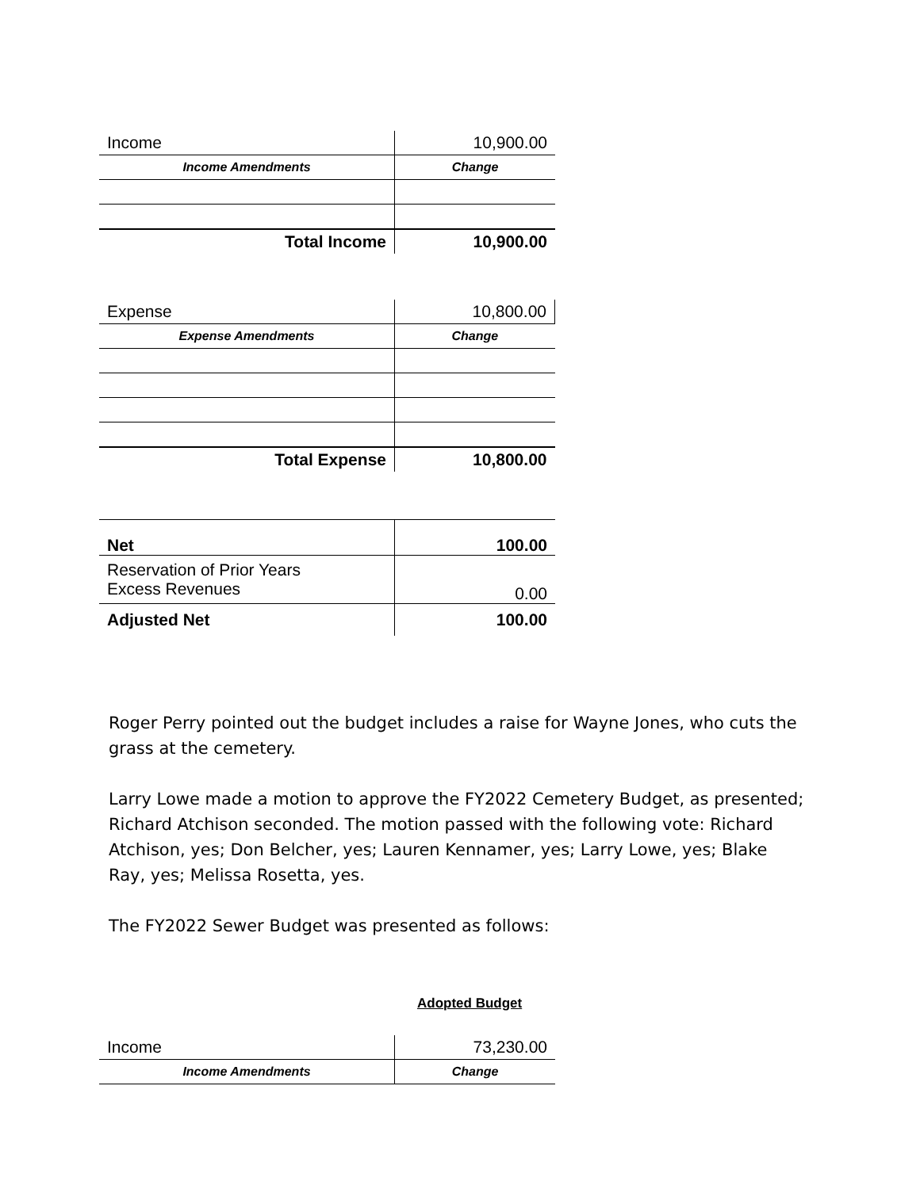| Income | 10,900.00 |
| Income Amendments | Change |
| Total Income | 10,900.00 |
| Expense | 10,800.00 |
| Expense Amendments | Change |
| Total Expense | 10,800.00 |
| Net | 100.00 |
| Reservation of Prior Years Excess Revenues | 0.00 |
| Adjusted Net | 100.00 |
Roger Perry pointed out the budget includes a raise for Wayne Jones, who cuts the grass at the cemetery.
Larry Lowe made a motion to approve the FY2022 Cemetery Budget, as presented; Richard Atchison seconded. The motion passed with the following vote: Richard Atchison, yes; Don Belcher, yes; Lauren Kennamer, yes; Larry Lowe, yes; Blake Ray, yes; Melissa Rosetta, yes.
The FY2022 Sewer Budget was presented as follows:
Adopted Budget
| Income | 73,230.00 |
| Income Amendments | Change |